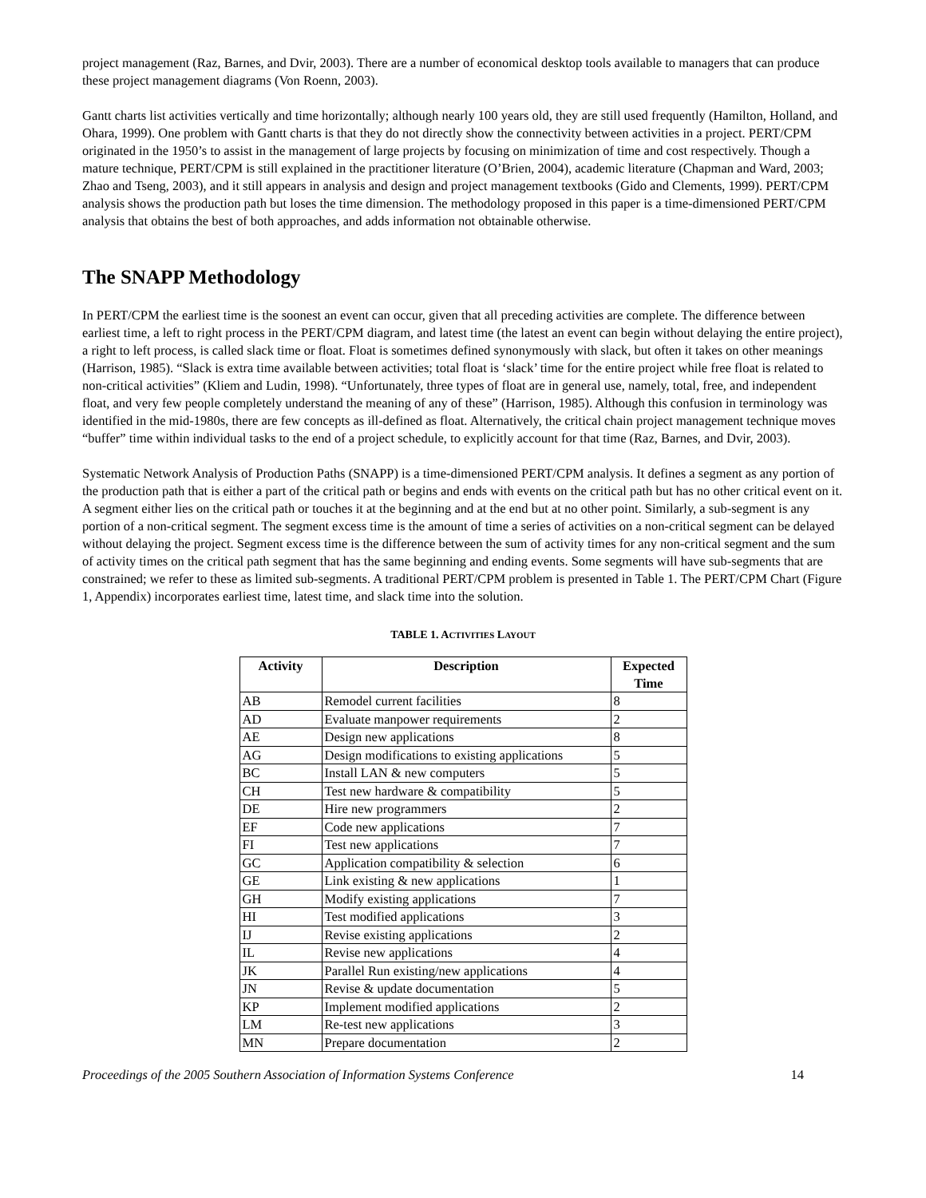project management (Raz, Barnes, and Dvir, 2003). There are a number of economical desktop tools available to managers that can produce these project management diagrams (Von Roenn, 2003).
Gantt charts list activities vertically and time horizontally; although nearly 100 years old, they are still used frequently (Hamilton, Holland, and Ohara, 1999). One problem with Gantt charts is that they do not directly show the connectivity between activities in a project. PERT/CPM originated in the 1950’s to assist in the management of large projects by focusing on minimization of time and cost respectively. Though a mature technique, PERT/CPM is still explained in the practitioner literature (O’Brien, 2004), academic literature (Chapman and Ward, 2003; Zhao and Tseng, 2003), and it still appears in analysis and design and project management textbooks (Gido and Clements, 1999). PERT/CPM analysis shows the production path but loses the time dimension. The methodology proposed in this paper is a time-dimensioned PERT/CPM analysis that obtains the best of both approaches, and adds information not obtainable otherwise.
The SNAPP Methodology
In PERT/CPM the earliest time is the soonest an event can occur, given that all preceding activities are complete. The difference between earliest time, a left to right process in the PERT/CPM diagram, and latest time (the latest an event can begin without delaying the entire project), a right to left process, is called slack time or float. Float is sometimes defined synonymously with slack, but often it takes on other meanings (Harrison, 1985). “Slack is extra time available between activities; total float is ‘slack’ time for the entire project while free float is related to non-critical activities” (Kliem and Ludin, 1998). “Unfortunately, three types of float are in general use, namely, total, free, and independent float, and very few people completely understand the meaning of any of these” (Harrison, 1985). Although this confusion in terminology was identified in the mid-1980s, there are few concepts as ill-defined as float. Alternatively, the critical chain project management technique moves “buffer” time within individual tasks to the end of a project schedule, to explicitly account for that time (Raz, Barnes, and Dvir, 2003).
Systematic Network Analysis of Production Paths (SNAPP) is a time-dimensioned PERT/CPM analysis. It defines a segment as any portion of the production path that is either a part of the critical path or begins and ends with events on the critical path but has no other critical event on it. A segment either lies on the critical path or touches it at the beginning and at the end but at no other point. Similarly, a sub-segment is any portion of a non-critical segment. The segment excess time is the amount of time a series of activities on a non-critical segment can be delayed without delaying the project. Segment excess time is the difference between the sum of activity times for any non-critical segment and the sum of activity times on the critical path segment that has the same beginning and ending events. Some segments will have sub-segments that are constrained; we refer to these as limited sub-segments. A traditional PERT/CPM problem is presented in Table 1. The PERT/CPM Chart (Figure 1, Appendix) incorporates earliest time, latest time, and slack time into the solution.
TABLE 1. ACTIVITIES LAYOUT
| Activity | Description | Expected Time |
| --- | --- | --- |
| AB | Remodel current facilities | 8 |
| AD | Evaluate manpower requirements | 2 |
| AE | Design new applications | 8 |
| AG | Design modifications to existing applications | 5 |
| BC | Install LAN & new computers | 5 |
| CH | Test new hardware & compatibility | 5 |
| DE | Hire new programmers | 2 |
| EF | Code new applications | 7 |
| FI | Test new applications | 7 |
| GC | Application compatibility & selection | 6 |
| GE | Link existing & new applications | 1 |
| GH | Modify existing applications | 7 |
| HI | Test modified applications | 3 |
| IJ | Revise existing applications | 2 |
| IL | Revise new applications | 4 |
| JK | Parallel Run existing/new applications | 4 |
| JN | Revise & update documentation | 5 |
| KP | Implement modified applications | 2 |
| LM | Re-test new applications | 3 |
| MN | Prepare documentation | 2 |
Proceedings of the 2005 Southern Association of Information Systems Conference 14